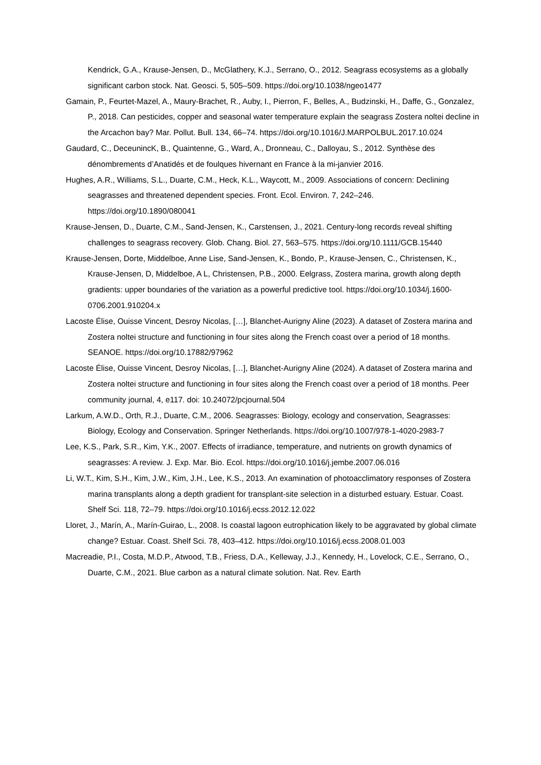Kendrick, G.A., Krause-Jensen, D., McGlathery, K.J., Serrano, O., 2012. Seagrass ecosystems as a globally significant carbon stock. Nat. Geosci. 5, 505–509. https://doi.org/10.1038/ngeo1477
Gamain, P., Feurtet-Mazel, A., Maury-Brachet, R., Auby, I., Pierron, F., Belles, A., Budzinski, H., Daffe, G., Gonzalez, P., 2018. Can pesticides, copper and seasonal water temperature explain the seagrass Zostera noltei decline in the Arcachon bay? Mar. Pollut. Bull. 134, 66–74. https://doi.org/10.1016/J.MARPOLBUL.2017.10.024
Gaudard, C., DeceunincK, B., Quaintenne, G., Ward, A., Dronneau, C., Dalloyau, S., 2012. Synthèse des dénombrements d’Anatidés et de foulques hivernant en France à la mi-janvier 2016.
Hughes, A.R., Williams, S.L., Duarte, C.M., Heck, K.L., Waycott, M., 2009. Associations of concern: Declining seagrasses and threatened dependent species. Front. Ecol. Environ. 7, 242–246. https://doi.org/10.1890/080041
Krause-Jensen, D., Duarte, C.M., Sand-Jensen, K., Carstensen, J., 2021. Century-long records reveal shifting challenges to seagrass recovery. Glob. Chang. Biol. 27, 563–575. https://doi.org/10.1111/GCB.15440
Krause-Jensen, Dorte, Middelboe, Anne Lise, Sand-Jensen, K., Bondo, P., Krause-Jensen, C., Christensen, K., Krause-Jensen, D, Middelboe, A L, Christensen, P.B., 2000. Eelgrass, Zostera marina, growth along depth gradients: upper boundaries of the variation as a powerful predictive tool. https://doi.org/10.1034/j.1600-0706.2001.910204.x
Lacoste Élise, Ouisse Vincent, Desroy Nicolas, […], Blanchet-Aurigny Aline (2023). A dataset of Zostera marina and Zostera noltei structure and functioning in four sites along the French coast over a period of 18 months. SEANOE. https://doi.org/10.17882/97962
Lacoste Élise, Ouisse Vincent, Desroy Nicolas, […], Blanchet-Aurigny Aline (2024). A dataset of Zostera marina and Zostera noltei structure and functioning in four sites along the French coast over a period of 18 months. Peer community journal, 4, e117. doi: 10.24072/pcjournal.504
Larkum, A.W.D., Orth, R.J., Duarte, C.M., 2006. Seagrasses: Biology, ecology and conservation, Seagrasses: Biology, Ecology and Conservation. Springer Netherlands. https://doi.org/10.1007/978-1-4020-2983-7
Lee, K.S., Park, S.R., Kim, Y.K., 2007. Effects of irradiance, temperature, and nutrients on growth dynamics of seagrasses: A review. J. Exp. Mar. Bio. Ecol. https://doi.org/10.1016/j.jembe.2007.06.016
Li, W.T., Kim, S.H., Kim, J.W., Kim, J.H., Lee, K.S., 2013. An examination of photoacclimatory responses of Zostera marina transplants along a depth gradient for transplant-site selection in a disturbed estuary. Estuar. Coast. Shelf Sci. 118, 72–79. https://doi.org/10.1016/j.ecss.2012.12.022
Lloret, J., Marín, A., Marín-Guirao, L., 2008. Is coastal lagoon eutrophication likely to be aggravated by global climate change? Estuar. Coast. Shelf Sci. 78, 403–412. https://doi.org/10.1016/j.ecss.2008.01.003
Macreadie, P.I., Costa, M.D.P., Atwood, T.B., Friess, D.A., Kelleway, J.J., Kennedy, H., Lovelock, C.E., Serrano, O., Duarte, C.M., 2021. Blue carbon as a natural climate solution. Nat. Rev. Earth